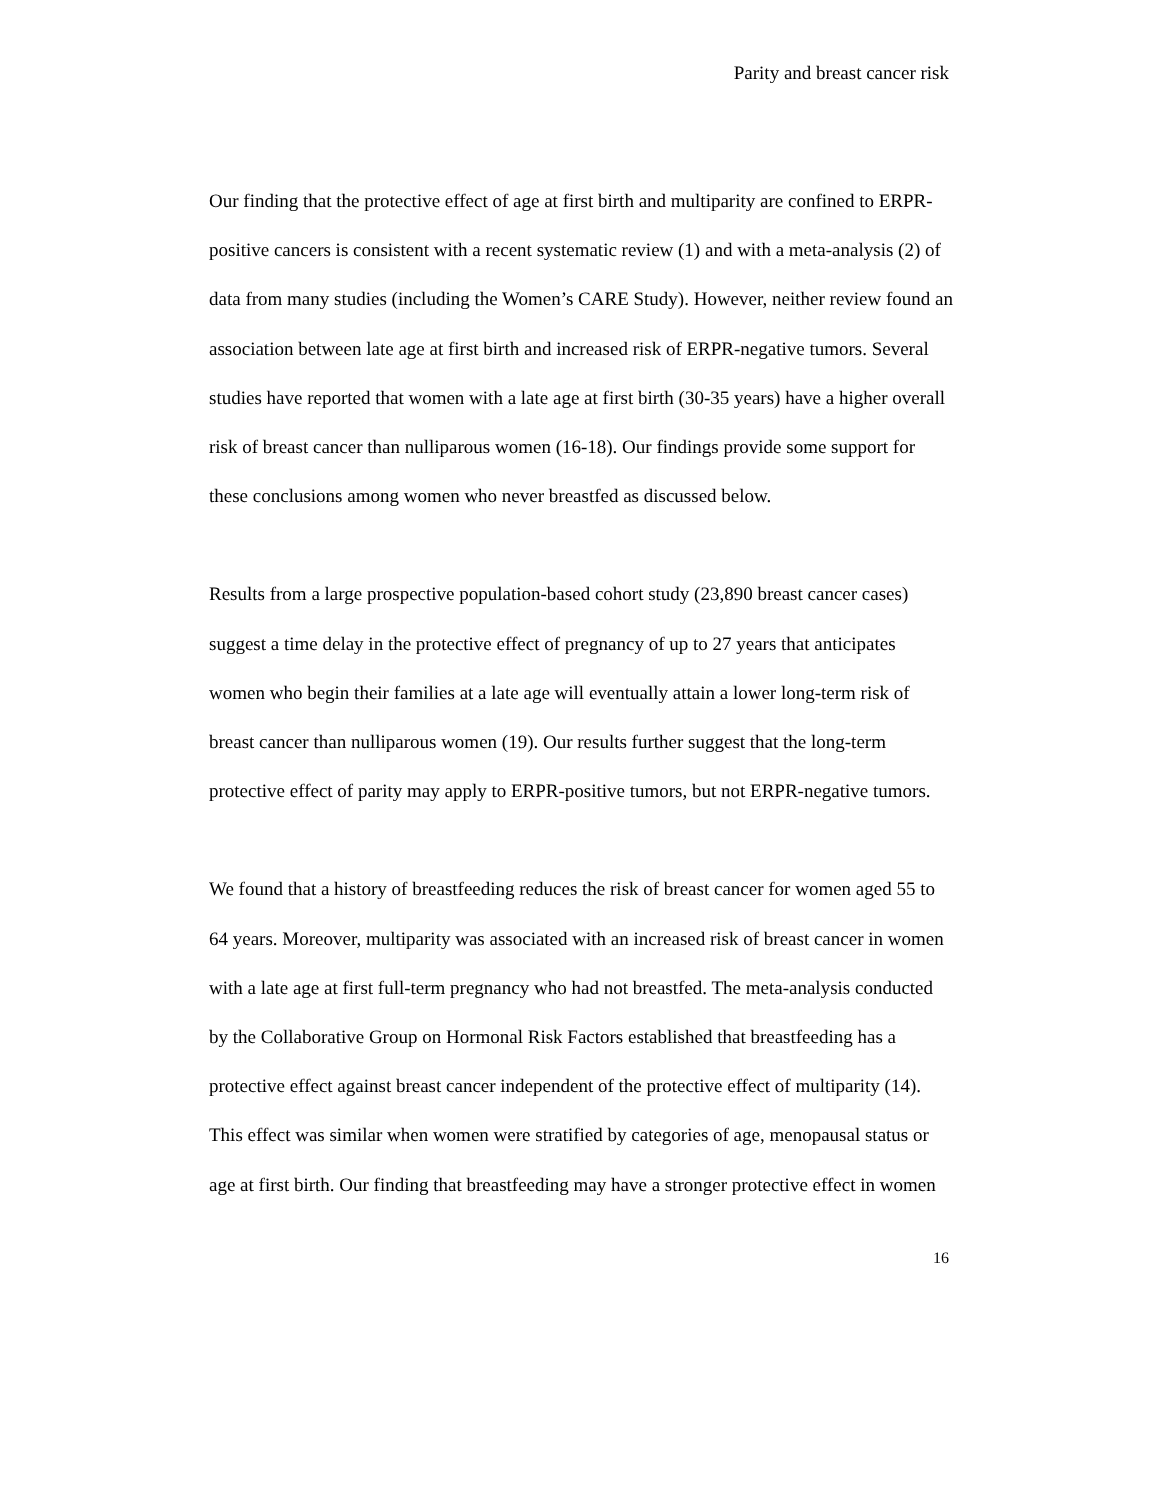Parity and breast cancer risk
Our finding that the protective effect of age at first birth and multiparity are confined to ERPR-positive cancers is consistent with a recent systematic review (1) and with a meta-analysis (2) of data from many studies (including the Women’s CARE Study). However, neither review found an association between late age at first birth and increased risk of ERPR-negative tumors. Several studies have reported that women with a late age at first birth (30-35 years) have a higher overall risk of breast cancer than nulliparous women (16-18). Our findings provide some support for these conclusions among women who never breastfed as discussed below.
Results from a large prospective population-based cohort study (23,890 breast cancer cases) suggest a time delay in the protective effect of pregnancy of up to 27 years that anticipates women who begin their families at a late age will eventually attain a lower long-term risk of breast cancer than nulliparous women (19). Our results further suggest that the long-term protective effect of parity may apply to ERPR-positive tumors, but not ERPR-negative tumors.
We found that a history of breastfeeding reduces the risk of breast cancer for women aged 55 to 64 years. Moreover, multiparity was associated with an increased risk of breast cancer in women with a late age at first full-term pregnancy who had not breastfed. The meta-analysis conducted by the Collaborative Group on Hormonal Risk Factors established that breastfeeding has a protective effect against breast cancer independent of the protective effect of multiparity (14). This effect was similar when women were stratified by categories of age, menopausal status or age at first birth. Our finding that breastfeeding may have a stronger protective effect in women
16